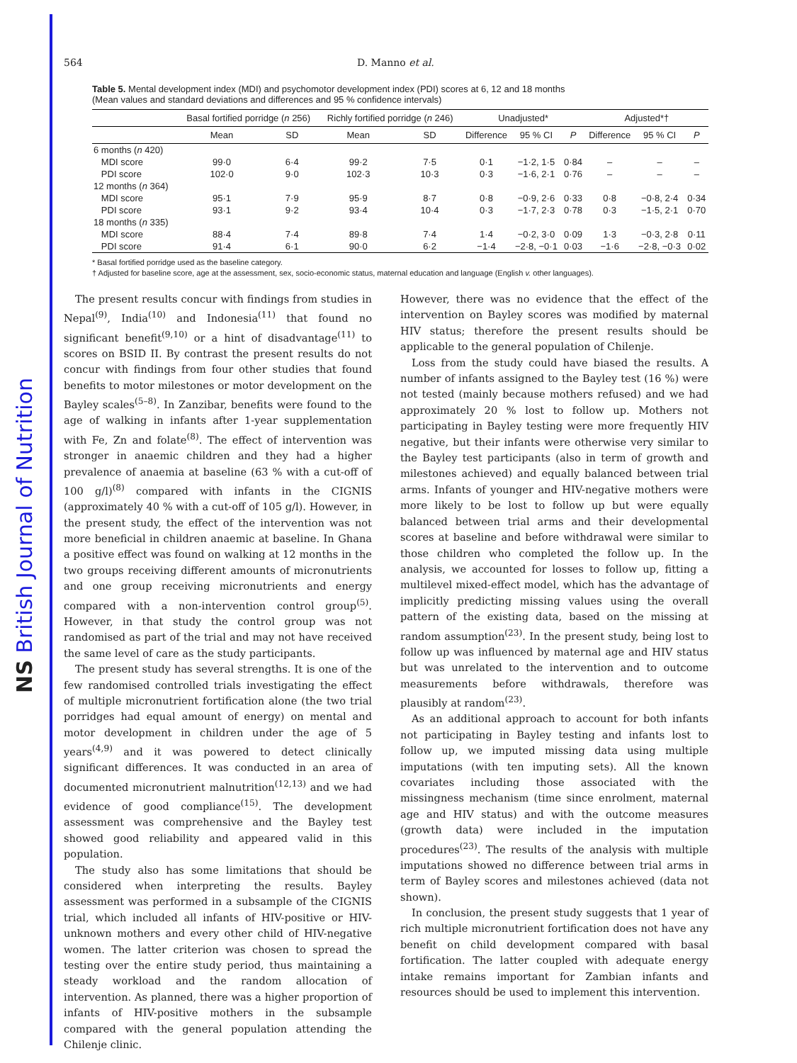NS British Journal of Nutrition
564 D. Manno et al.
Table 5. Mental development index (MDI) and psychomotor development index (PDI) scores at 6, 12 and 18 months
(Mean values and standard deviations and differences and 95 % confidence intervals)
| | Basal fortified porridge ( n 256) | | Richly fortified porridge ( n 246) | | Unadjusted* | | | Adjusted*† | | |
| --- | --- | --- | --- | --- | --- | --- | --- | --- | --- | --- |
| | Mean | SD | Mean | SD | Difference | 95 % CI | P | Difference | 95 % CI | P |
| 6 months ( n 420) | | | | | | | | | | |
| MDI score | 99·0 | 6·4 | 99·2 | 7·5 | 0·1 | −1·2, 1·5 | 0·84 | – | – | – |
| PDI score | 102·0 | 9·0 | 102·3 | 10·3 | 0·3 | −1·6, 2·1 | 0·76 | – | – | – |
| 12 months ( n 364) | | | | | | | | | | |
| MDI score | 95·1 | 7·9 | 95·9 | 8·7 | 0·8 | −0·9, 2·6 | 0·33 | 0·8 | −0·8, 2·4 | 0·34 |
| PDI score | 93·1 | 9·2 | 93·4 | 10·4 | 0·3 | −1·7, 2·3 | 0·78 | 0·3 | −1·5, 2·1 | 0·70 |
| 18 months ( n 335) | | | | | | | | | | |
| MDI score | 88·4 | 7·4 | 89·8 | 7·4 | 1·4 | −0·2, 3·0 | 0·09 | 1·3 | −0·3, 2·8 | 0·11 |
| PDI score | 91·4 | 6·1 | 90·0 | 6·2 | −1·4 | −2·8, −0·1 | 0·03 | −1·6 | −2·8, −0·3 | 0·02 |
* Basal fortified porridge used as the baseline category.
† Adjusted for baseline score, age at the assessment, sex, socio-economic status, maternal education and language (English v. other languages).
The present results concur with findings from studies in Nepal<sup>(9)</sup>, India<sup>(10)</sup> and Indonesia<sup>(11)</sup> that found no significant benefit<sup>(9,10)</sup> or a hint of disadvantage<sup>(11)</sup> to scores on BSID II. By contrast the present results do not concur with findings from four other studies that found benefits to motor milestones or motor development on the Bayley scales<sup>(5–8)</sup>. In Zanzibar, benefits were found to the age of walking in infants after 1-year supplementation with Fe, Zn and folate<sup>(8)</sup>. The effect of intervention was stronger in anaemic children and they had a higher prevalence of anaemia at baseline (63 % with a cut-off of 100 g/l)<sup>(8)</sup> compared with infants in the CIGNIS (approximately 40 % with a cut-off of 105 g/l). However, in the present study, the effect of the intervention was not more beneficial in children anaemic at baseline. In Ghana a positive effect was found on walking at 12 months in the two groups receiving different amounts of micronutrients and one group receiving micronutrients and energy compared with a non-intervention control group<sup>(5)</sup>. However, in that study the control group was not randomised as part of the trial and may not have received the same level of care as the study participants.
The present study has several strengths. It is one of the few randomised controlled trials investigating the effect of multiple micronutrient fortification alone (the two trial porridges had equal amount of energy) on mental and motor development in children under the age of 5 years<sup>(4,9)</sup> and it was powered to detect clinically significant differences. It was conducted in an area of documented micronutrient malnutrition<sup>(12,13)</sup> and we had evidence of good compliance<sup>(15)</sup>. The development assessment was comprehensive and the Bayley test showed good reliability and appeared valid in this population.
The study also has some limitations that should be considered when interpreting the results. Bayley assessment was performed in a subsample of the CIGNIS trial, which included all infants of HIV-positive or HIV-unknown mothers and every other child of HIV-negative women. The latter criterion was chosen to spread the testing over the entire study period, thus maintaining a steady workload and the random allocation of intervention. As planned, there was a higher proportion of infants of HIV-positive mothers in the subsample compared with the general population attending the Chilenje clinic.
However, there was no evidence that the effect of the intervention on Bayley scores was modified by maternal HIV status; therefore the present results should be applicable to the general population of Chilenje.
Loss from the study could have biased the results. A number of infants assigned to the Bayley test (16 %) were not tested (mainly because mothers refused) and we had approximately 20 % lost to follow up. Mothers not participating in Bayley testing were more frequently HIV negative, but their infants were otherwise very similar to the Bayley test participants (also in term of growth and milestones achieved) and equally balanced between trial arms. Infants of younger and HIV-negative mothers were more likely to be lost to follow up but were equally balanced between trial arms and their developmental scores at baseline and before withdrawal were similar to those children who completed the follow up. In the analysis, we accounted for losses to follow up, fitting a multilevel mixed-effect model, which has the advantage of implicitly predicting missing values using the overall pattern of the existing data, based on the missing at random assumption<sup>(23)</sup>. In the present study, being lost to follow up was influenced by maternal age and HIV status but was unrelated to the intervention and to outcome measurements before withdrawals, therefore was plausibly at random<sup>(23)</sup>.
As an additional approach to account for both infants not participating in Bayley testing and infants lost to follow up, we imputed missing data using multiple imputations (with ten imputing sets). All the known covariates including those associated with the missingness mechanism (time since enrolment, maternal age and HIV status) and with the outcome measures (growth data) were included in the imputation procedures<sup>(23)</sup>. The results of the analysis with multiple imputations showed no difference between trial arms in term of Bayley scores and milestones achieved (data not shown).
In conclusion, the present study suggests that 1 year of rich multiple micronutrient fortification does not have any benefit on child development compared with basal fortification. The latter coupled with adequate energy intake remains important for Zambian infants and resources should be used to implement this intervention.